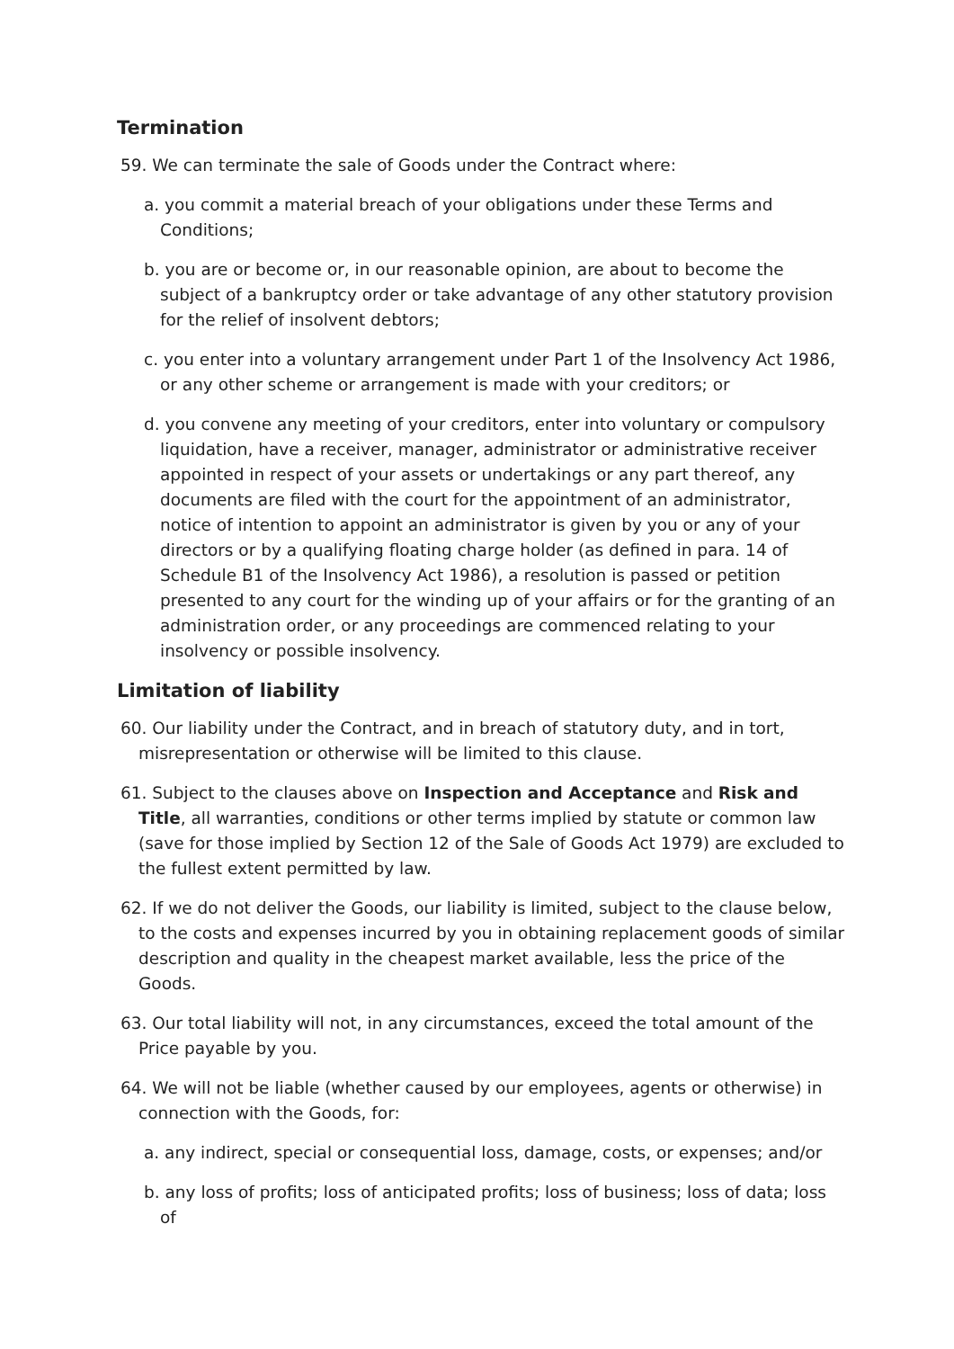Termination
59. We can terminate the sale of Goods under the Contract where:
a. you commit a material breach of your obligations under these Terms and Conditions;
b. you are or become or, in our reasonable opinion, are about to become the subject of a bankruptcy order or take advantage of any other statutory provision for the relief of insolvent debtors;
c. you enter into a voluntary arrangement under Part 1 of the Insolvency Act 1986, or any other scheme or arrangement is made with your creditors; or
d. you convene any meeting of your creditors, enter into voluntary or compulsory liquidation, have a receiver, manager, administrator or administrative receiver appointed in respect of your assets or undertakings or any part thereof, any documents are filed with the court for the appointment of an administrator, notice of intention to appoint an administrator is given by you or any of your directors or by a qualifying floating charge holder (as defined in para. 14 of Schedule B1 of the Insolvency Act 1986), a resolution is passed or petition presented to any court for the winding up of your affairs or for the granting of an administration order, or any proceedings are commenced relating to your insolvency or possible insolvency.
Limitation of liability
60. Our liability under the Contract, and in breach of statutory duty, and in tort, misrepresentation or otherwise will be limited to this clause.
61. Subject to the clauses above on Inspection and Acceptance and Risk and Title, all warranties, conditions or other terms implied by statute or common law (save for those implied by Section 12 of the Sale of Goods Act 1979) are excluded to the fullest extent permitted by law.
62. If we do not deliver the Goods, our liability is limited, subject to the clause below, to the costs and expenses incurred by you in obtaining replacement goods of similar description and quality in the cheapest market available, less the price of the Goods.
63. Our total liability will not, in any circumstances, exceed the total amount of the Price payable by you.
64. We will not be liable (whether caused by our employees, agents or otherwise) in connection with the Goods, for:
a. any indirect, special or consequential loss, damage, costs, or expenses; and/or
b. any loss of profits; loss of anticipated profits; loss of business; loss of data; loss of